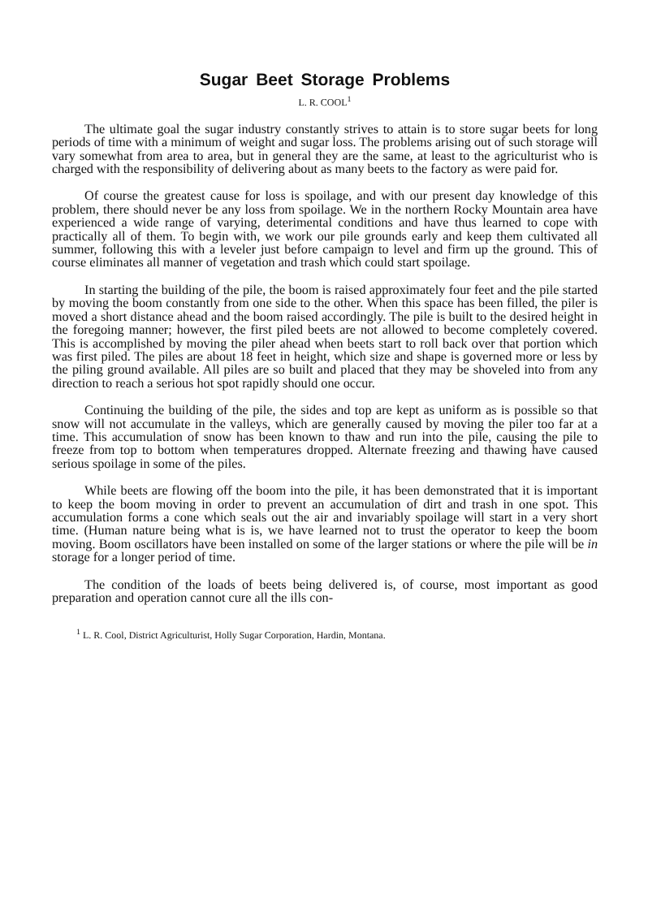Sugar Beet Storage Problems
L. R. COOL<sup>1</sup>
The ultimate goal the sugar industry constantly strives to attain is to store sugar beets for long periods of time with a minimum of weight and sugar loss. The problems arising out of such storage will vary somewhat from area to area, but in general they are the same, at least to the agriculturist who is charged with the responsibility of delivering about as many beets to the factory as were paid for.
Of course the greatest cause for loss is spoilage, and with our present day knowledge of this problem, there should never be any loss from spoilage. We in the northern Rocky Mountain area have experienced a wide range of varying, deterimental conditions and have thus learned to cope with practically all of them. To begin with, we work our pile grounds early and keep them cultivated all summer, following this with a leveler just before campaign to level and firm up the ground. This of course eliminates all manner of vegetation and trash which could start spoilage.
In starting the building of the pile, the boom is raised approximately four feet and the pile started by moving the boom constantly from one side to the other. When this space has been filled, the piler is moved a short distance ahead and the boom raised accordingly. The pile is built to the desired height in the foregoing manner; however, the first piled beets are not allowed to become completely covered. This is accomplished by moving the piler ahead when beets start to roll back over that portion which was first piled. The piles are about 18 feet in height, which size and shape is governed more or less by the piling ground available. All piles are so built and placed that they may be shoveled into from any direction to reach a serious hot spot rapidly should one occur.
Continuing the building of the pile, the sides and top are kept as uniform as is possible so that snow will not accumulate in the valleys, which are generally caused by moving the piler too far at a time. This accumulation of snow has been known to thaw and run into the pile, causing the pile to freeze from top to bottom when temperatures dropped. Alternate freezing and thawing have caused serious spoilage in some of the piles.
While beets are flowing off the boom into the pile, it has been demonstrated that it is important to keep the boom moving in order to prevent an accumulation of dirt and trash in one spot. This accumulation forms a cone which seals out the air and invariably spoilage will start in a very short time. (Human nature being what is is, we have learned not to trust the operator to keep the boom moving. Boom oscillators have been installed on some of the larger stations or where the pile will be in storage for a longer period of time.
The condition of the loads of beets being delivered is, of course, most important as good preparation and operation cannot cure all the ills con-
<sup>1</sup> L. R. Cool, District Agriculturist, Holly Sugar Corporation, Hardin, Montana.